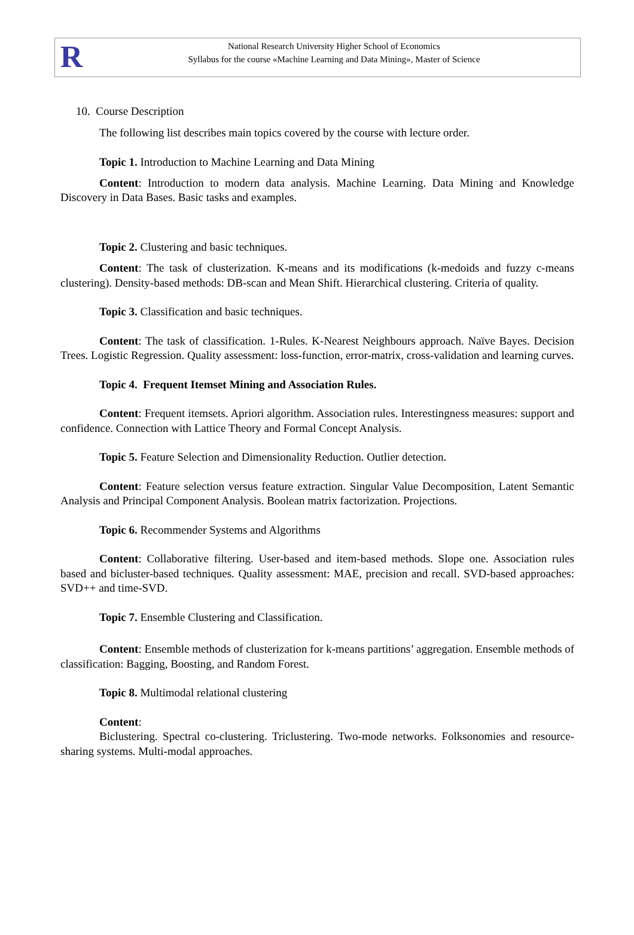R
National Research University Higher School of Economics
Syllabus for the course «Machine Learning and Data Mining», Master of Science
10. Course Description
The following list describes main topics covered by the course with lecture order.
Topic 1. Introduction to Machine Learning and Data Mining
Content: Introduction to modern data analysis. Machine Learning. Data Mining and Knowledge Discovery in Data Bases. Basic tasks and examples.
Topic 2. Clustering and basic techniques.
Content: The task of clusterization. K-means and its modifications (k-medoids and fuzzy c-means clustering). Density-based methods: DB-scan and Mean Shift. Hierarchical clustering. Criteria of quality.
Topic 3. Classification and basic techniques.
Content: The task of classification. 1-Rules. K-Nearest Neighbours approach. Naïve Bayes. Decision Trees. Logistic Regression. Quality assessment: loss-function, error-matrix, cross-validation and learning curves.
Topic 4. Frequent Itemset Mining and Association Rules.
Content: Frequent itemsets. Apriori algorithm. Association rules. Interestingness measures: support and confidence. Connection with Lattice Theory and Formal Concept Analysis.
Topic 5. Feature Selection and Dimensionality Reduction. Outlier detection.
Content: Feature selection versus feature extraction. Singular Value Decomposition, Latent Semantic Analysis and Principal Component Analysis. Boolean matrix factorization. Projections.
Topic 6. Recommender Systems and Algorithms
Content: Collaborative filtering. User-based and item-based methods. Slope one. Association rules based and bicluster-based techniques. Quality assessment: MAE, precision and recall. SVD-based approaches: SVD++ and time-SVD.
Topic 7. Ensemble Clustering and Classification.
Content: Ensemble methods of clusterization for k-means partitions’ aggregation. Ensemble methods of classification: Bagging, Boosting, and Random Forest.
Topic 8. Multimodal relational clustering
Content:
Biclustering. Spectral co-clustering. Triclustering. Two-mode networks. Folksonomies and resource-sharing systems. Multi-modal approaches.